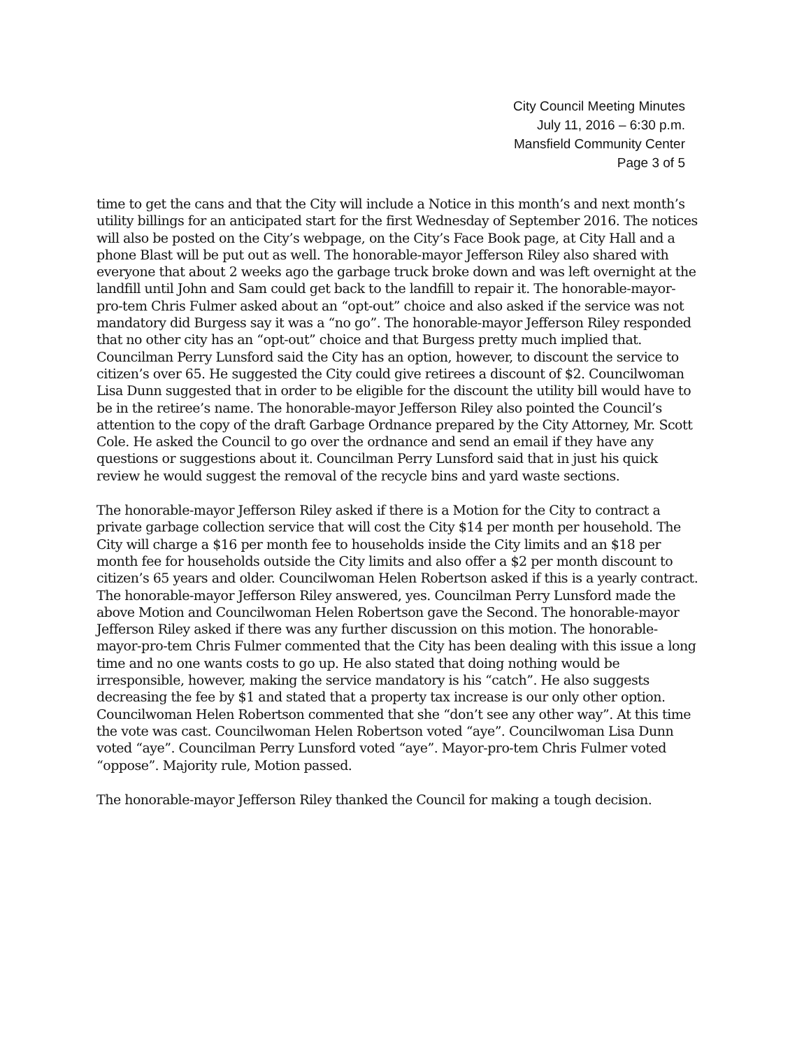City Council Meeting Minutes
July 11, 2016 – 6:30 p.m.
Mansfield Community Center
Page 3 of 5
time to get the cans and that the City will include a Notice in this month’s and next month’s utility billings for an anticipated start for the first Wednesday of September 2016. The notices will also be posted on the City’s webpage, on the City’s Face Book page, at City Hall and a phone Blast will be put out as well. The honorable-mayor Jefferson Riley also shared with everyone that about 2 weeks ago the garbage truck broke down and was left overnight at the landfill until John and Sam could get back to the landfill to repair it. The honorable-mayor-pro-tem Chris Fulmer asked about an “opt-out” choice and also asked if the service was not mandatory did Burgess say it was a “no go”. The honorable-mayor Jefferson Riley responded that no other city has an “opt-out” choice and that Burgess pretty much implied that. Councilman Perry Lunsford said the City has an option, however, to discount the service to citizen’s over 65. He suggested the City could give retirees a discount of $2. Councilwoman Lisa Dunn suggested that in order to be eligible for the discount the utility bill would have to be in the retiree’s name. The honorable-mayor Jefferson Riley also pointed the Council’s attention to the copy of the draft Garbage Ordnance prepared by the City Attorney, Mr. Scott Cole. He asked the Council to go over the ordnance and send an email if they have any questions or suggestions about it. Councilman Perry Lunsford said that in just his quick review he would suggest the removal of the recycle bins and yard waste sections.
The honorable-mayor Jefferson Riley asked if there is a Motion for the City to contract a private garbage collection service that will cost the City $14 per month per household. The City will charge a $16 per month fee to households inside the City limits and an $18 per month fee for households outside the City limits and also offer a $2 per month discount to citizen’s 65 years and older. Councilwoman Helen Robertson asked if this is a yearly contract. The honorable-mayor Jefferson Riley answered, yes. Councilman Perry Lunsford made the above Motion and Councilwoman Helen Robertson gave the Second. The honorable-mayor Jefferson Riley asked if there was any further discussion on this motion. The honorable-mayor-pro-tem Chris Fulmer commented that the City has been dealing with this issue a long time and no one wants costs to go up. He also stated that doing nothing would be irresponsible, however, making the service mandatory is his “catch”. He also suggests decreasing the fee by $1 and stated that a property tax increase is our only other option. Councilwoman Helen Robertson commented that she “don’t see any other way”. At this time the vote was cast. Councilwoman Helen Robertson voted “aye”. Councilwoman Lisa Dunn voted “aye”. Councilman Perry Lunsford voted “aye”. Mayor-pro-tem Chris Fulmer voted “oppose”. Majority rule, Motion passed.
The honorable-mayor Jefferson Riley thanked the Council for making a tough decision.